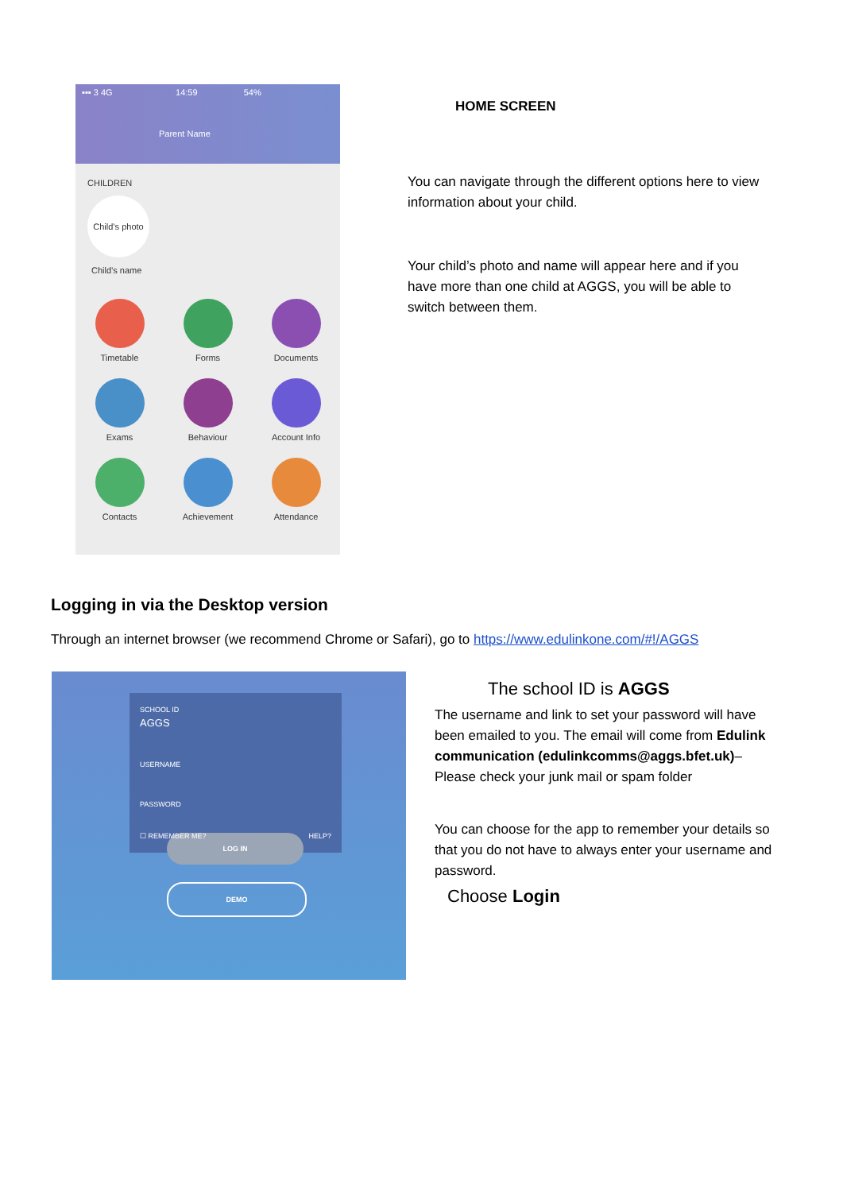▪▪▪ 3 4G 14:59 54%
Parent Name
CHILDREN
Child’s photo
Child’s name
Timetable
Forms
Documents
Exams
Behaviour
Account Info
Contacts
Achievement
Attendance
HOME SCREEN
You can navigate through the different options here to view information about your child.
Your child’s photo and name will appear here and if you have more than one child at AGGS, you will be able to switch between them.
Logging in via the Desktop version
Through an internet browser (we recommend Chrome or Safari), go to https://www.edulinkone.com/#!/AGGS
SCHOOL ID
AGGS
USERNAME
PASSWORD
☐ REMEMBER ME? HELP?
LOG IN
DEMO
The school ID is AGGS
The username and link to set your password will have been emailed to you. The email will come from Edulink communication (edulinkcomms@aggs.bfet.uk)– Please check your junk mail or spam folder
You can choose for the app to remember your details so that you do not have to always enter your username and password.
Choose Login